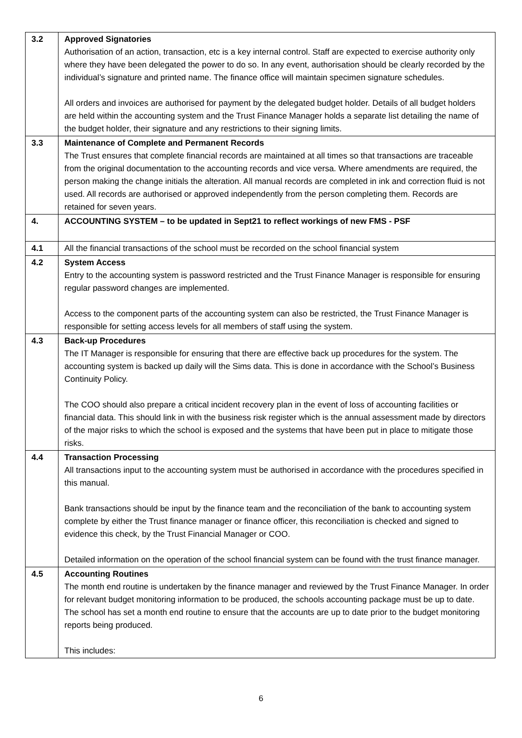| 3.2 | Approved Signatories Authorisation of an action, transaction, etc is a key internal control. Staff are expected to exercise authority only where they have been delegated the power to do so. In any event, authorisation should be clearly recorded by the individual’s signature and printed name. The finance office will maintain specimen signature schedules. All orders and invoices are authorised for payment by the delegated budget holder. Details of all budget holders are held within the accounting system and the Trust Finance Manager holds a separate list detailing the name of the budget holder, their signature and any restrictions to their signing limits. |
| 3.3 | Maintenance of Complete and Permanent Records The Trust ensures that complete financial records are maintained at all times so that transactions are traceable from the original documentation to the accounting records and vice versa. Where amendments are required, the person making the change initials the alteration. All manual records are completed in ink and correction fluid is not used. All records are authorised or approved independently from the person completing them. Records are retained for seven years. |
| 4. | ACCOUNTING SYSTEM – to be updated in Sept21 to reflect workings of new FMS - PSF |
| 4.1 | All the financial transactions of the school must be recorded on the school financial system |
| 4.2 | System Access Entry to the accounting system is password restricted and the Trust Finance Manager is responsible for ensuring regular password changes are implemented. Access to the component parts of the accounting system can also be restricted, the Trust Finance Manager is responsible for setting access levels for all members of staff using the system. |
| 4.3 | Back-up Procedures The IT Manager is responsible for ensuring that there are effective back up procedures for the system. The accounting system is backed up daily will the Sims data. This is done in accordance with the School’s Business Continuity Policy. The COO should also prepare a critical incident recovery plan in the event of loss of accounting facilities or financial data. This should link in with the business risk register which is the annual assessment made by directors of the major risks to which the school is exposed and the systems that have been put in place to mitigate those risks. |
| 4.4 | Transaction Processing All transactions input to the accounting system must be authorised in accordance with the procedures specified in this manual. Bank transactions should be input by the finance team and the reconciliation of the bank to accounting system complete by either the Trust finance manager or finance officer, this reconciliation is checked and signed to evidence this check, by the Trust Financial Manager or COO. Detailed information on the operation of the school financial system can be found with the trust finance manager. |
| 4.5 | Accounting Routines The month end routine is undertaken by the finance manager and reviewed by the Trust Finance Manager. In order for relevant budget monitoring information to be produced, the schools accounting package must be up to date. The school has set a month end routine to ensure that the accounts are up to date prior to the budget monitoring reports being produced. This includes: |
6